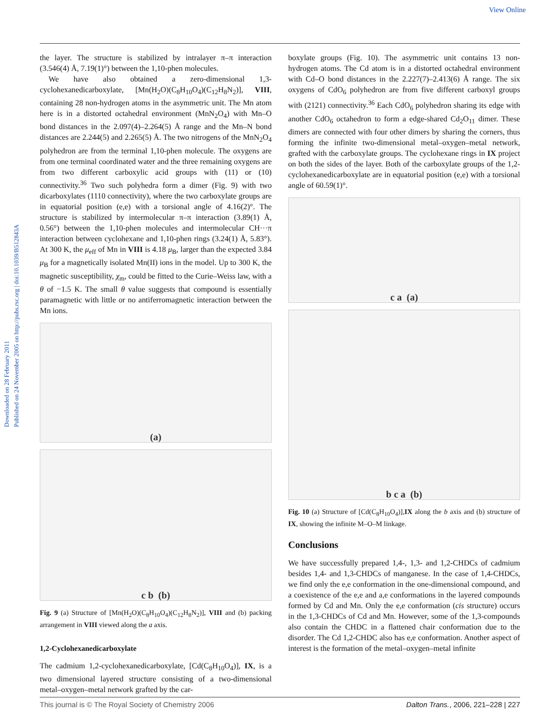View Online
Downloaded on 28 February 2011
Published on 24 November 2005 on http://pubs.rsc.org | doi:10.1039/B512843A
the layer. The structure is stabilized by intralayer π–π interaction (3.546(4) Å, 7.19(1)°) between the 1,10-phen molecules.
We have also obtained a zero-dimensional 1,3-cyclohexanedicarboxylate, [Mn(H<sub>2</sub>O)(C<sub>8</sub>H<sub>10</sub>O<sub>4</sub>)(C<sub>12</sub>H<sub>8</sub>N<sub>2</sub>)], VIII, containing 28 non-hydrogen atoms in the asymmetric unit. The Mn atom here is in a distorted octahedral environment (MnN<sub>2</sub>O<sub>4</sub>) with Mn–O bond distances in the 2.097(4)–2.264(5) Å range and the Mn–N bond distances are 2.244(5) and 2.265(5) Å. The two nitrogens of the MnN<sub>2</sub>O<sub>4</sub> polyhedron are from the terminal 1,10-phen molecule. The oxygens are from one terminal coordinated water and the three remaining oxygens are from two different carboxylic acid groups with (11) or (10) connectivity.<sup>36</sup> Two such polyhedra form a dimer (Fig. 9) with two dicarboxylates (1110 connectivity), where the two carboxylate groups are in equatorial position (e,e) with a torsional angle of 4.16(2)°. The structure is stabilized by intermolecular π–π interaction (3.89(1) Å, 0.56°) between the 1,10-phen molecules and intermolecular CH···π interaction between cyclohexane and 1,10-phen rings (3.24(1) Å, 5.83°). At 300 K, the μ<sub>eff</sub> of Mn in VIII is 4.18 μ<sub>B</sub>, larger than the expected 3.84 μ<sub>B</sub> for a magnetically isolated Mn(II) ions in the model. Up to 300 K, the magnetic susceptibility, χ<sub>m</sub>, could be fitted to the Curie–Weiss law, with a θ of −1.5 K. The small θ value suggests that compound is essentially paramagnetic with little or no antiferromagnetic interaction between the Mn ions.
(a)
c b (b)
Fig. 9 (a) Structure of [Mn(H<sub>2</sub>O)(C<sub>8</sub>H<sub>10</sub>O<sub>4</sub>)(C<sub>12</sub>H<sub>8</sub>N<sub>2</sub>)], VIII and (b) packing arrangement in VIII viewed along the a axis.
1,2-Cyclohexanedicarboxylate
The cadmium 1,2-cyclohexanedicarboxylate, [Cd(C<sub>8</sub>H<sub>10</sub>O<sub>4</sub>)], IX, is a two dimensional layered structure consisting of a two-dimensional metal–oxygen–metal network grafted by the car-
boxylate groups (Fig. 10). The asymmetric unit contains 13 non-hydrogen atoms. The Cd atom is in a distorted octahedral environment with Cd–O bond distances in the 2.227(7)–2.413(6) Å range. The six oxygens of CdO<sub>6</sub> polyhedron are from five different carboxyl groups with (2121) connectivity.<sup>36</sup> Each CdO<sub>6</sub> polyhedron sharing its edge with another CdO<sub>6</sub> octahedron to form a edge-shared Cd<sub>2</sub>O<sub>11</sub> dimer. These dimers are connected with four other dimers by sharing the corners, thus forming the infinite two-dimensional metal–oxygen–metal network, grafted with the carboxylate groups. The cyclohexane rings in IX project on both the sides of the layer. Both of the carboxylate groups of the 1,2-cyclohexanedicarboxylate are in equatorial position (e,e) with a torsional angle of 60.59(1)°.
c a (a)
b c a (b)
Fig. 10 (a) Structure of [Cd(C<sub>8</sub>H<sub>10</sub>O<sub>4</sub>)],IX along the b axis and (b) structure of IX, showing the infinite M–O–M linkage.
Conclusions
We have successfully prepared 1,4-, 1,3- and 1,2-CHDCs of cadmium besides 1,4- and 1,3-CHDCs of manganese. In the case of 1,4-CHDCs, we find only the e,e conformation in the one-dimensional compound, and a coexistence of the e,e and a,e conformations in the layered compounds formed by Cd and Mn. Only the e,e conformation (cis structure) occurs in the 1,3-CHDCs of Cd and Mn. However, some of the 1,3-compounds also contain the CHDC in a flattened chair conformation due to the disorder. The Cd 1,2-CHDC also has e,e conformation. Another aspect of interest is the formation of the metal–oxygen–metal infinite
This journal is © The Royal Society of Chemistry 2006 Dalton Trans., 2006, 221–228 | 227